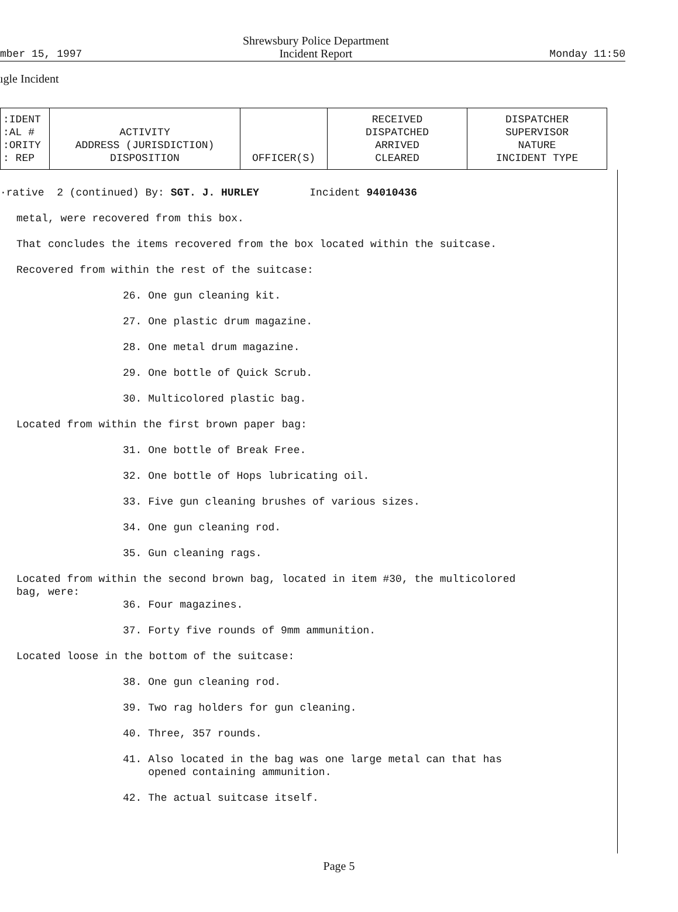mber 15, 1997
Shrewsbury Police Department
Incident Report
Monday 11:50
ıgle Incident
| :IDENT :AL # :ORITY : REP | ACTIVITY ADDRESS (JURISDICTION) DISPOSITION | OFFICER(S) | RECEIVED DISPATCHED ARRIVED CLEARED | DISPATCHER SUPERVISOR NATURE INCIDENT TYPE |
| --- | --- | --- | --- | --- |
·rative 2 (continued) By: SGT. J. HURLEY Incident 94010436
metal, were recovered from this box.
That concludes the items recovered from the box located within the suitcase.
Recovered from within the rest of the suitcase:
26. One gun cleaning kit.
27. One plastic drum magazine.
28. One metal drum magazine.
29. One bottle of Quick Scrub.
30. Multicolored plastic bag.
Located from within the first brown paper bag:
31. One bottle of Break Free.
32. One bottle of Hops lubricating oil.
33. Five gun cleaning brushes of various sizes.
34. One gun cleaning rod.
35. Gun cleaning rags.
Located from within the second brown bag, located in item #30, the multicolored
bag, were:
36. Four magazines.
37. Forty five rounds of 9mm ammunition.
Located loose in the bottom of the suitcase:
38. One gun cleaning rod.
39. Two rag holders for gun cleaning.
40. Three, 357 rounds.
41. Also located in the bag was one large metal can that has
opened containing ammunition.
42. The actual suitcase itself.
Page 5